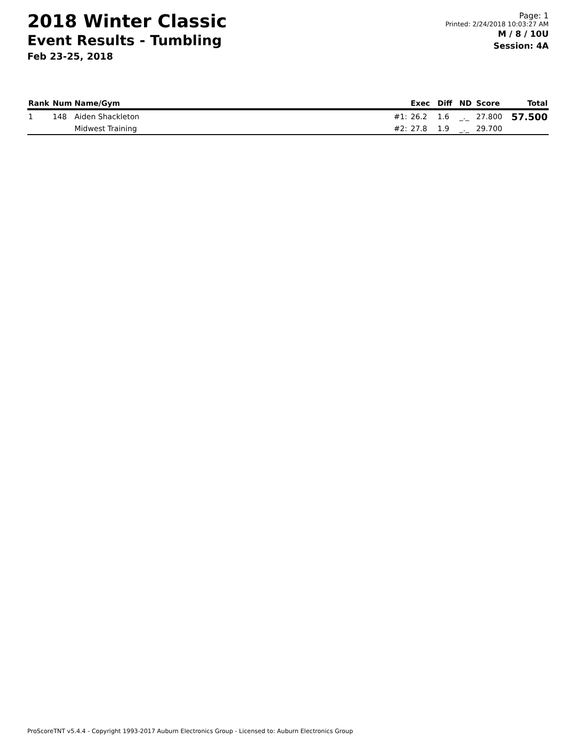2018 Winter Classic
Event Results - Tumbling
Feb 23-25, 2018
Page: 1
Printed: 2/24/2018 10:03:27 AM
M / 8 / 10U
Session: 4A
| Rank | Num | Name/Gym | | Exec | Diff | ND | Score | Total |
| --- | --- | --- | --- | --- | --- | --- | --- | --- |
| 1 | 148 | Aiden Shackleton | #1: | 26.2 | 1.6 | _._ | 27.800 | 57.500 |
| | | Midwest Training | #2: | 27.8 | 1.9 | _._ | 29.700 | |
ProScoreTNT v5.4.4 - Copyright 1993-2017 Auburn Electronics Group - Licensed to: Auburn Electronics Group